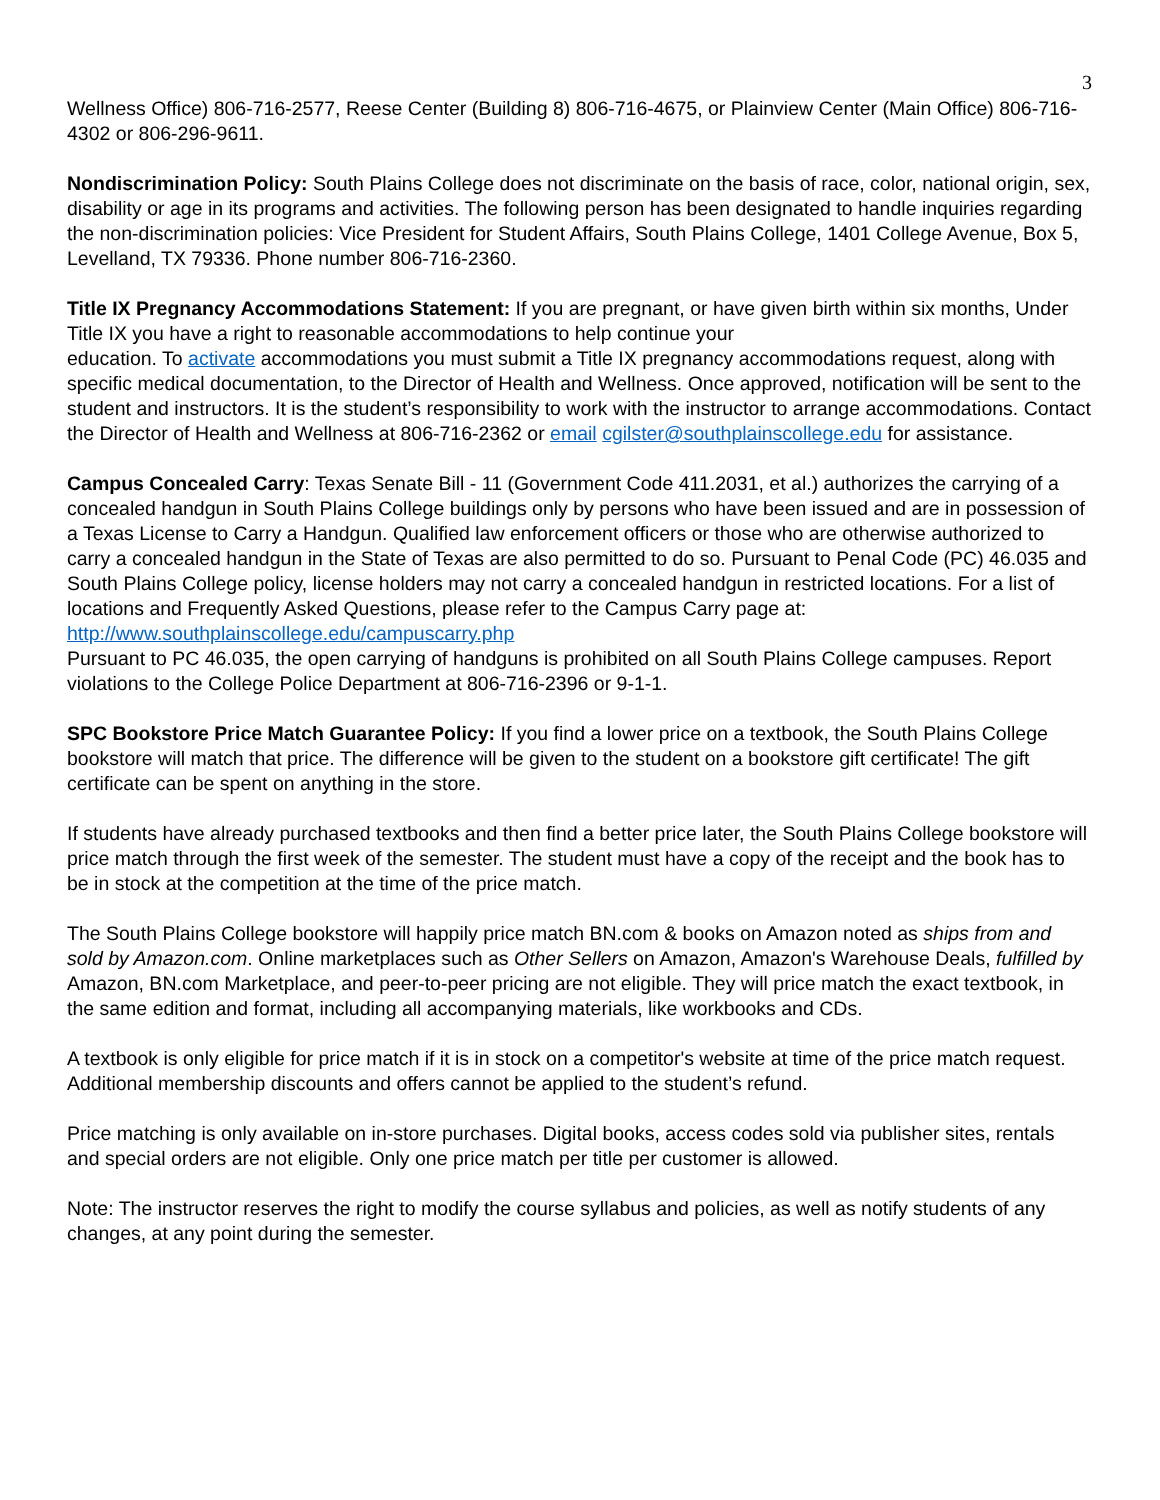3
Wellness Office) 806-716-2577, Reese Center (Building 8) 806-716-4675, or Plainview Center (Main Office) 806-716-4302 or 806-296-9611.
Nondiscrimination Policy: South Plains College does not discriminate on the basis of race, color, national origin, sex, disability or age in its programs and activities. The following person has been designated to handle inquiries regarding the non-discrimination policies: Vice President for Student Affairs, South Plains College, 1401 College Avenue, Box 5, Levelland, TX 79336. Phone number 806-716-2360.
Title IX Pregnancy Accommodations Statement: If you are pregnant, or have given birth within six months, Under Title IX you have a right to reasonable accommodations to help continue your
education. To activate accommodations you must submit a Title IX pregnancy accommodations request, along with specific medical documentation, to the Director of Health and Wellness. Once approved, notification will be sent to the student and instructors. It is the student’s responsibility to work with the instructor to arrange accommodations. Contact the Director of Health and Wellness at 806-716-2362 or email cgilster@southplainscollege.edu for assistance.
Campus Concealed Carry: Texas Senate Bill - 11 (Government Code 411.2031, et al.) authorizes the carrying of a concealed handgun in South Plains College buildings only by persons who have been issued and are in possession of a Texas License to Carry a Handgun. Qualified law enforcement officers or those who are otherwise authorized to carry a concealed handgun in the State of Texas are also permitted to do so. Pursuant to Penal Code (PC) 46.035 and South Plains College policy, license holders may not carry a concealed handgun in restricted locations. For a list of locations and Frequently Asked Questions, please refer to the Campus Carry page at: http://www.southplainscollege.edu/campuscarry.php
Pursuant to PC 46.035, the open carrying of handguns is prohibited on all South Plains College campuses. Report violations to the College Police Department at 806-716-2396 or 9-1-1.
SPC Bookstore Price Match Guarantee Policy: If you find a lower price on a textbook, the South Plains College bookstore will match that price. The difference will be given to the student on a bookstore gift certificate! The gift certificate can be spent on anything in the store.
If students have already purchased textbooks and then find a better price later, the South Plains College bookstore will price match through the first week of the semester. The student must have a copy of the receipt and the book has to be in stock at the competition at the time of the price match.
The South Plains College bookstore will happily price match BN.com & books on Amazon noted as ships from and sold by Amazon.com. Online marketplaces such as Other Sellers on Amazon, Amazon's Warehouse Deals, fulfilled by Amazon, BN.com Marketplace, and peer-to-peer pricing are not eligible. They will price match the exact textbook, in the same edition and format, including all accompanying materials, like workbooks and CDs.
A textbook is only eligible for price match if it is in stock on a competitor's website at time of the price match request. Additional membership discounts and offers cannot be applied to the student’s refund.
Price matching is only available on in-store purchases. Digital books, access codes sold via publisher sites, rentals and special orders are not eligible. Only one price match per title per customer is allowed.
Note: The instructor reserves the right to modify the course syllabus and policies, as well as notify students of any changes, at any point during the semester.